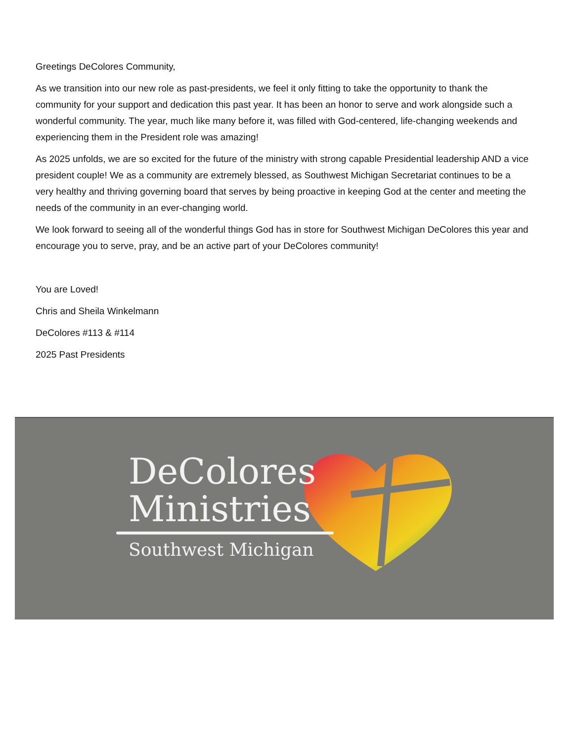Greetings DeColores Community,
As we transition into our new role as past-presidents, we feel it only fitting to take the opportunity to thank the community for your support and dedication this past year. It has been an honor to serve and work alongside such a wonderful community. The year, much like many before it, was filled with God-centered, life-changing weekends and experiencing them in the President role was amazing!
As 2025 unfolds, we are so excited for the future of the ministry with strong capable Presidential leadership AND a vice president couple! We as a community are extremely blessed, as Southwest Michigan Secretariat continues to be a very healthy and thriving governing board that serves by being proactive in keeping God at the center and meeting the needs of the community in an ever-changing world.
We look forward to seeing all of the wonderful things God has in store for Southwest Michigan DeColores this year and encourage you to serve, pray, and be an active part of your DeColores community!
You are Loved!
Chris and Sheila Winkelmann
DeColores #113 & #114
2025 Past Presidents
DeColores
Ministries
Southwest Michigan